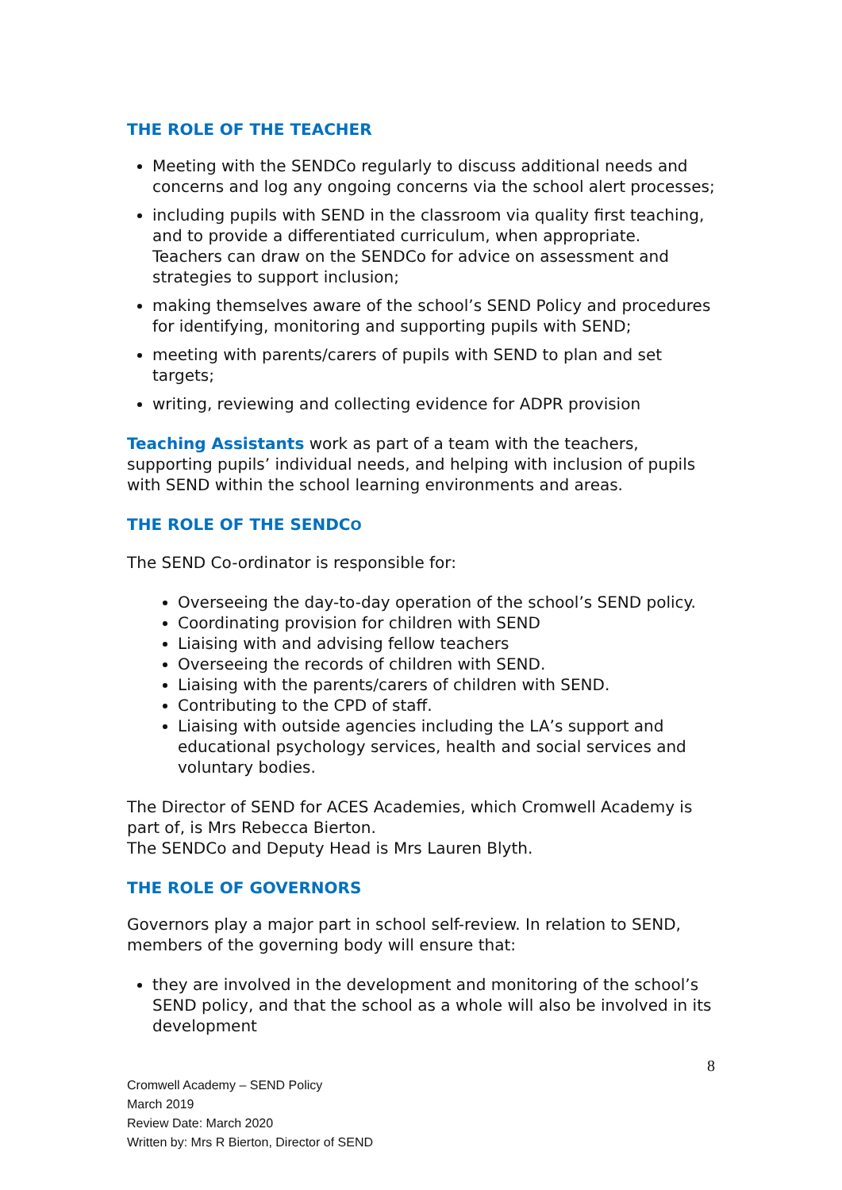THE ROLE OF THE TEACHER
Meeting with the SENDCo regularly to discuss additional needs and concerns and log any ongoing concerns via the school alert processes;
including pupils with SEND in the classroom via quality first teaching, and to provide a differentiated curriculum, when appropriate. Teachers can draw on the SENDCo for advice on assessment and strategies to support inclusion;
making themselves aware of the school’s SEND Policy and procedures for identifying, monitoring and supporting pupils with SEND;
meeting with parents/carers of pupils with SEND to plan and set targets;
writing, reviewing and collecting evidence for ADPR provision
Teaching Assistants work as part of a team with the teachers, supporting pupils’ individual needs, and helping with inclusion of pupils with SEND within the school learning environments and areas.
THE ROLE OF THE SENDCO
The SEND Co-ordinator is responsible for:
Overseeing the day-to-day operation of the school’s SEND policy.
Coordinating provision for children with SEND
Liaising with and advising fellow teachers
Overseeing the records of children with SEND.
Liaising with the parents/carers of children with SEND.
Contributing to the CPD of staff.
Liaising with outside agencies including the LA’s support and educational psychology services, health and social services and voluntary bodies.
The Director of SEND for ACES Academies, which Cromwell Academy is part of, is Mrs Rebecca Bierton.
The SENDCo and Deputy Head is Mrs Lauren Blyth.
THE ROLE OF GOVERNORS
Governors play a major part in school self-review. In relation to SEND, members of the governing body will ensure that:
they are involved in the development and monitoring of the school’s SEND policy, and that the school as a whole will also be involved in its development
8
Cromwell Academy – SEND Policy
March 2019
Review Date: March 2020
Written by: Mrs R Bierton, Director of SEND